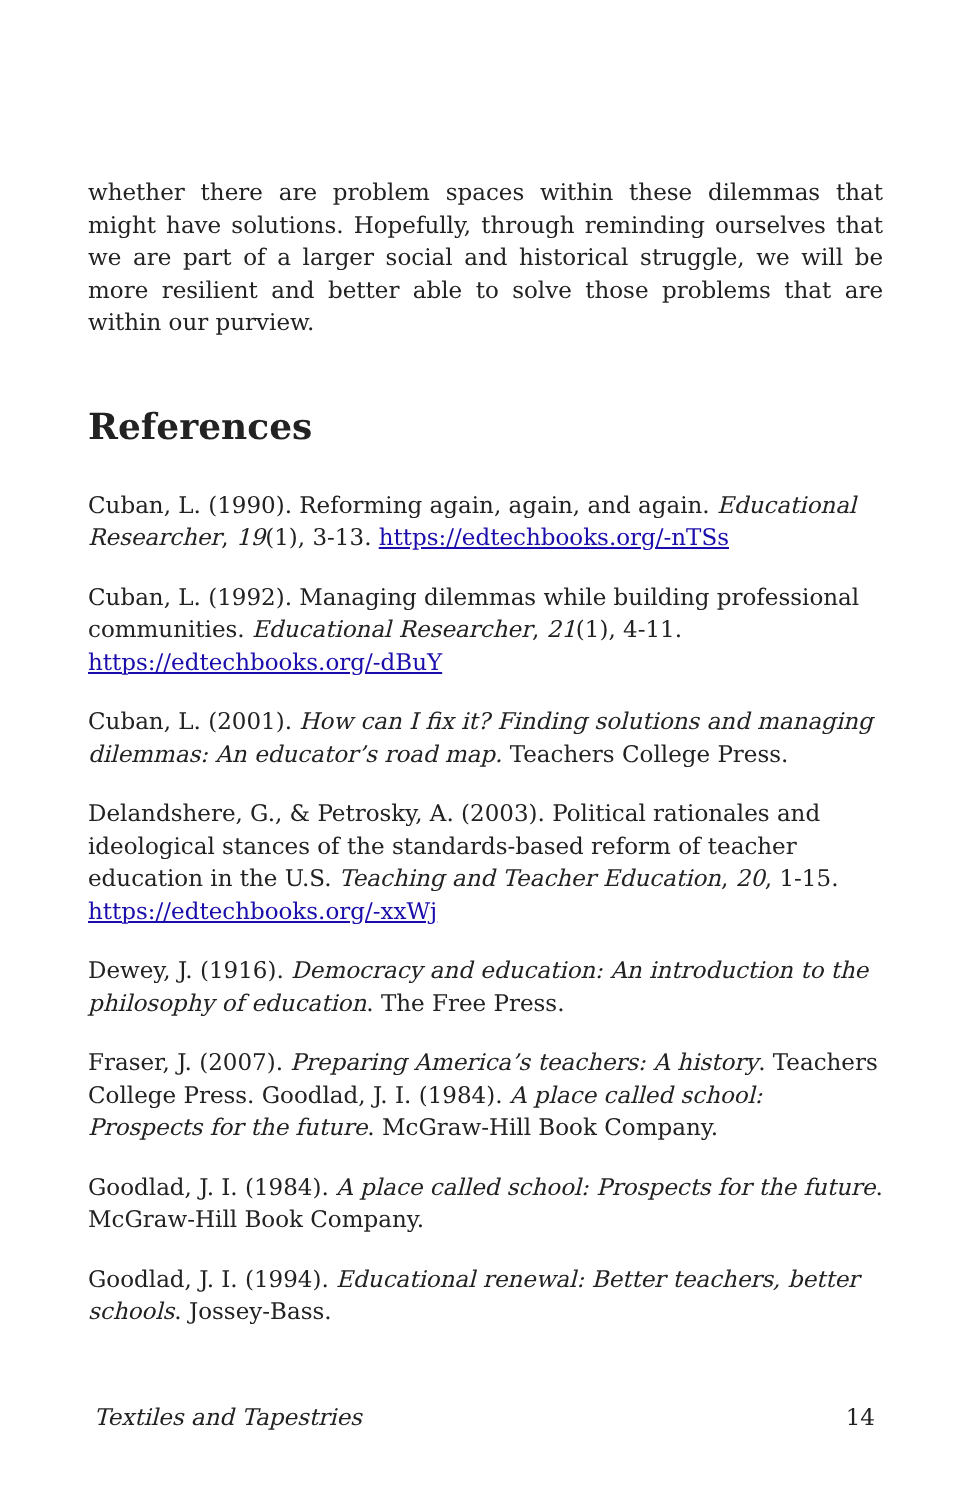whether there are problem spaces within these dilemmas that might have solutions. Hopefully, through reminding ourselves that we are part of a larger social and historical struggle, we will be more resilient and better able to solve those problems that are within our purview.
References
Cuban, L. (1990). Reforming again, again, and again. Educational Researcher, 19(1), 3-13. https://edtechbooks.org/-nTSs
Cuban, L. (1992). Managing dilemmas while building professional communities. Educational Researcher, 21(1), 4-11. https://edtechbooks.org/-dBuY
Cuban, L. (2001). How can I fix it? Finding solutions and managing dilemmas: An educator’s road map. Teachers College Press.
Delandshere, G., & Petrosky, A. (2003). Political rationales and ideological stances of the standards-based reform of teacher education in the U.S. Teaching and Teacher Education, 20, 1-15. https://edtechbooks.org/-xxWj
Dewey, J. (1916). Democracy and education: An introduction to the philosophy of education. The Free Press.
Fraser, J. (2007). Preparing America’s teachers: A history. Teachers College Press. Goodlad, J. I. (1984). A place called school: Prospects for the future. McGraw-Hill Book Company.
Goodlad, J. I. (1984). A place called school: Prospects for the future. McGraw-Hill Book Company.
Goodlad, J. I. (1994). Educational renewal: Better teachers, better schools. Jossey-Bass.
Textiles and Tapestries 14